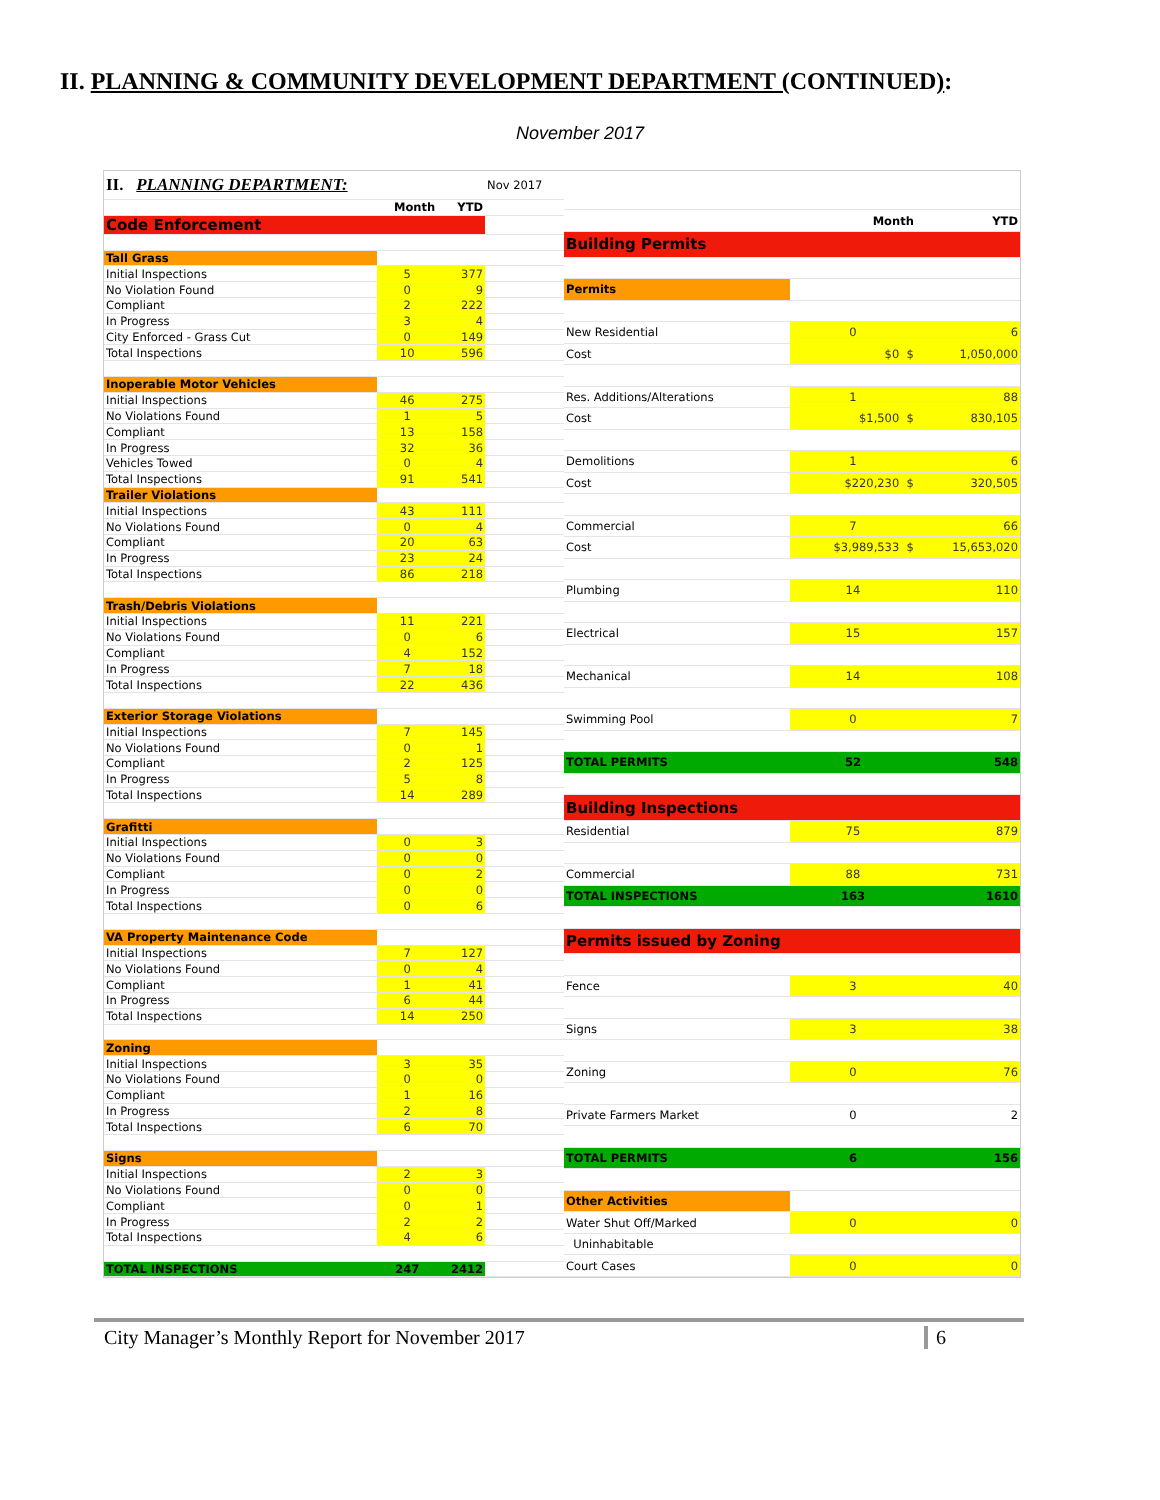II. PLANNING & COMMUNITY DEVELOPMENT DEPARTMENT (CONTINUED):
November 2017
| II. PLANNING DEPARTMENT: | | | Nov 2017 |
| | Month | YTD | |
| Code Enforcement | | | |
| Tall Grass | | | |
| Initial Inspections | 5 | 377 | |
| No Violation Found | 0 | 9 | |
| Compliant | 2 | 222 | |
| In Progress | 3 | 4 | |
| City Enforced - Grass Cut | 0 | 149 | |
| Total Inspections | 10 | 596 | |
| Inoperable Motor Vehicles | | | |
| Initial Inspections | 46 | 275 | |
| No Violations Found | 1 | 5 | |
| Compliant | 13 | 158 | |
| In Progress | 32 | 36 | |
| Vehicles Towed | 0 | 4 | |
| Total Inspections | 91 | 541 | |
| Trailer Violations | | | |
| Initial Inspections | 43 | 111 | |
| No Violations Found | 0 | 4 | |
| Compliant | 20 | 63 | |
| In Progress | 23 | 24 | |
| Total Inspections | 86 | 218 | |
| Trash/Debris Violations | | | |
| Initial Inspections | 11 | 221 | |
| No Violations Found | 0 | 6 | |
| Compliant | 4 | 152 | |
| In Progress | 7 | 18 | |
| Total Inspections | 22 | 436 | |
| Exterior Storage Violations | | | |
| Initial Inspections | 7 | 145 | |
| No Violations Found | 0 | 1 | |
| Compliant | 2 | 125 | |
| In Progress | 5 | 8 | |
| Total Inspections | 14 | 289 | |
| Grafitti | | | |
| Initial Inspections | 0 | 3 | |
| No Violations Found | 0 | 0 | |
| Compliant | 0 | 2 | |
| In Progress | 0 | 0 | |
| Total Inspections | 0 | 6 | |
| VA Property Maintenance Code | | | |
| Initial Inspections | 7 | 127 | |
| No Violations Found | 0 | 4 | |
| Compliant | 1 | 41 | |
| In Progress | 6 | 44 | |
| Total Inspections | 14 | 250 | |
| Zoning | | | |
| Initial Inspections | 3 | 35 | |
| No Violations Found | 0 | 0 | |
| Compliant | 1 | 16 | |
| In Progress | 2 | 8 | |
| Total Inspections | 6 | 70 | |
| Signs | | | |
| Initial Inspections | 2 | 3 | |
| No Violations Found | 0 | 0 | |
| Compliant | 0 | 1 | |
| In Progress | 2 | 2 | |
| Total Inspections | 4 | 6 | |
| TOTAL INSPECTIONS | 247 | 2412 | |
| | Month | YTD |
| Building Permits | | |
| Permits | | |
| New Residential | 0 | 6 |
| Cost | $0 $ | 1,050,000 |
| Res. Additions/Alterations | 1 | 88 |
| Cost | $1,500 $ | 830,105 |
| Demolitions | 1 | 6 |
| Cost | $220,230 $ | 320,505 |
| Commercial | 7 | 66 |
| Cost | $3,989,533 $ | 15,653,020 |
| Plumbing | 14 | 110 |
| Electrical | 15 | 157 |
| Mechanical | 14 | 108 |
| Swimming Pool | 0 | 7 |
| TOTAL PERMITS | 52 | 548 |
| Building Inspections | | |
| Residential | 75 | 879 |
| Commercial | 88 | 731 |
| TOTAL INSPECTIONS | 163 | 1610 |
| Permits issued by Zoning | | |
| Fence | 3 | 40 |
| Signs | 3 | 38 |
| Zoning | 0 | 76 |
| Private Farmers Market | 0 | 2 |
| TOTAL PERMITS | 6 | 156 |
| Other Activities | | |
| Water Shut Off/Marked | 0 | 0 |
| Uninhabitable | | |
| Court Cases | 0 | 0 |
City Manager’s Monthly Report for November 2017 6